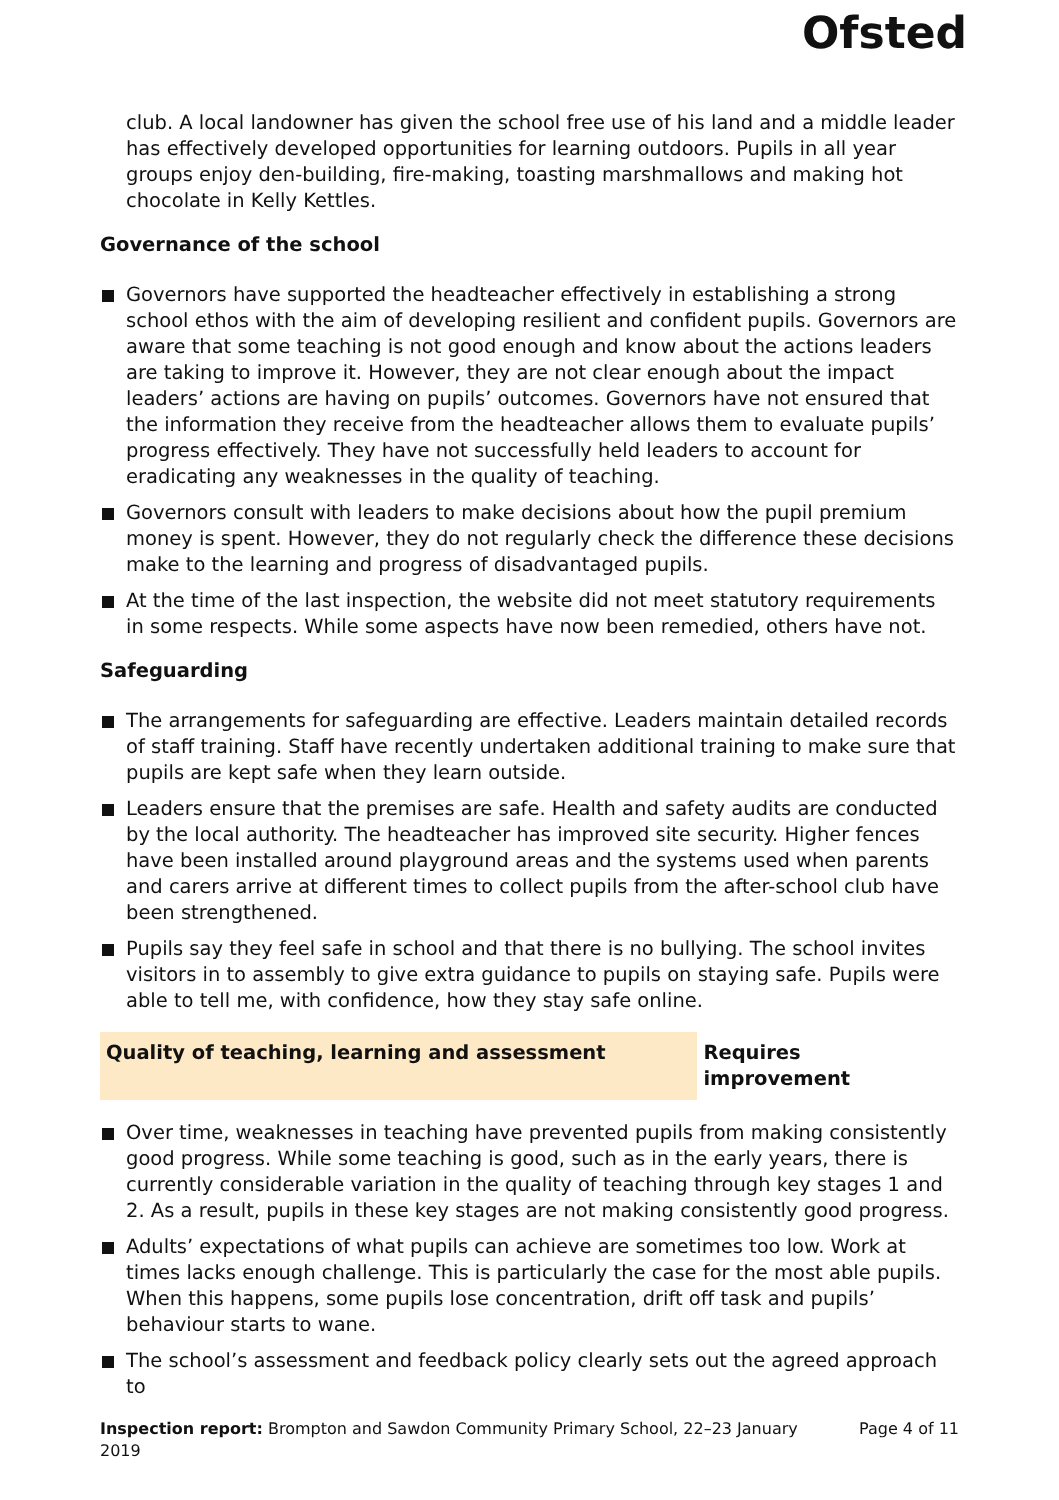Ofsted
club. A local landowner has given the school free use of his land and a middle leader has effectively developed opportunities for learning outdoors. Pupils in all year groups enjoy den-building, fire-making, toasting marshmallows and making hot chocolate in Kelly Kettles.
Governance of the school
Governors have supported the headteacher effectively in establishing a strong school ethos with the aim of developing resilient and confident pupils. Governors are aware that some teaching is not good enough and know about the actions leaders are taking to improve it. However, they are not clear enough about the impact leaders’ actions are having on pupils’ outcomes. Governors have not ensured that the information they receive from the headteacher allows them to evaluate pupils’ progress effectively. They have not successfully held leaders to account for eradicating any weaknesses in the quality of teaching.
Governors consult with leaders to make decisions about how the pupil premium money is spent. However, they do not regularly check the difference these decisions make to the learning and progress of disadvantaged pupils.
At the time of the last inspection, the website did not meet statutory requirements in some respects. While some aspects have now been remedied, others have not.
Safeguarding
The arrangements for safeguarding are effective. Leaders maintain detailed records of staff training. Staff have recently undertaken additional training to make sure that pupils are kept safe when they learn outside.
Leaders ensure that the premises are safe. Health and safety audits are conducted by the local authority. The headteacher has improved site security. Higher fences have been installed around playground areas and the systems used when parents and carers arrive at different times to collect pupils from the after-school club have been strengthened.
Pupils say they feel safe in school and that there is no bullying. The school invites visitors in to assembly to give extra guidance to pupils on staying safe. Pupils were able to tell me, with confidence, how they stay safe online.
Quality of teaching, learning and assessment Requires improvement
Over time, weaknesses in teaching have prevented pupils from making consistently good progress. While some teaching is good, such as in the early years, there is currently considerable variation in the quality of teaching through key stages 1 and 2. As a result, pupils in these key stages are not making consistently good progress.
Adults’ expectations of what pupils can achieve are sometimes too low. Work at times lacks enough challenge. This is particularly the case for the most able pupils. When this happens, some pupils lose concentration, drift off task and pupils’ behaviour starts to wane.
The school’s assessment and feedback policy clearly sets out the agreed approach to
Inspection report: Brompton and Sawdon Community Primary School, 22–23 January 2019
Page 4 of 11